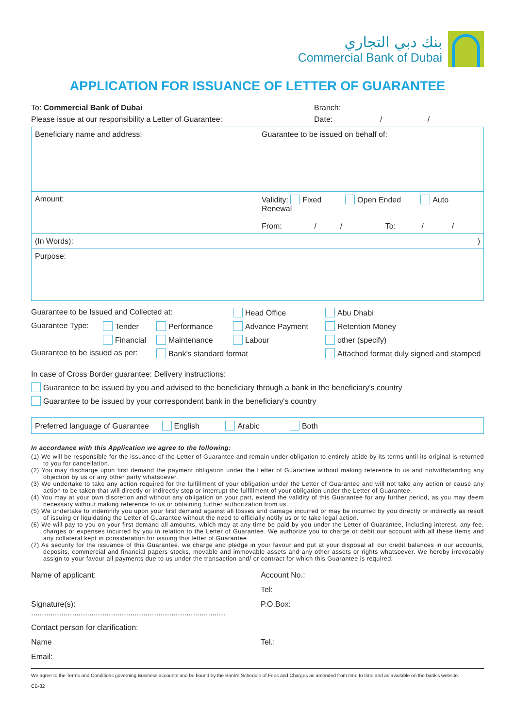بنك دبي التجاري
Commercial Bank of Dubai
APPLICATION FOR ISSUANCE OF LETTER OF GUARANTEE
To: Commercial Bank of Dubai Branch:
Please issue at our responsibility a Letter of Guarantee: Date: / /
| Beneficiary name and address: | Guarantee to be issued on behalf of: |
| Amount: | Validity: Fixed Open Ended Auto Renewal From: / / To: / / |
| (In Words): ) | |
| Purpose: | |
Guarantee to be Issued and Collected at: Head Office Abu Dhabi Guarantee Type: Tender Performance Advance Payment Retention Money Financial Maintenance Labour other (specify) Guarantee to be issued as per: Bank's standard format Attached format duly signed and stamped
In case of Cross Border guarantee: Delivery instructions:
Guarantee to be issued by you and advised to the beneficiary through a bank in the beneficiary's country
Guarantee to be issued by your correspondent bank in the beneficiary's country
| Preferred language of Guarantee English Arabic Both |
In accordance with this Application we agree to the following:
(1) We will be responsible for the issuance of the Letter of Guarantee and remain under obligation to entirely abide by its terms until its original is returned to you for cancellation.
(2) You may discharge upon first demand the payment obligation under the Letter of Guarantee without making reference to us and notwithstanding any objection by us or any other party whatsoever.
(3) We undertake to take any action required for the fulfillment of your obligation under the Letter of Guarantee and will not take any action or cause any action to be taken that will directly or indirectly stop or interrupt the fulfillment of your obligation under the Letter of Guarantee.
(4) You may at your own discretion and without any obligation on your part, extend the validity of this Guarantee for any further period, as you may deem necessary without making reference to us or obtaining further authorization from us.
(5) We undertake to indemnify you upon your first demand against all losses and damage incurred or may be incurred by you directly or indirectly as result of issuing or liquidating the Letter of Guarantee without the need to officially notify us or to take legal action.
(6) We will pay to you on your first demand all amounts, which may at any time be paid by you under the Letter of Guarantee, including interest, any fee, charges or expenses incurred by you in relation to the Letter of Guarantee. We authorize you to charge or debit our account with all these items and any collateral kept in consideration for issuing this letter of Guarantee
(7) As security for the issuance of this Guarantee, we charge and pledge in your favour and put at your disposal all our credit balances in our accounts, deposits, commercial and financial papers stocks, movable and immovable assets and any other assets or rights whatsoever. We hereby irrevocably assign to your favour all payments due to us under the transaction and/ or contract for which this Guarantee is required.
Name of applicant: Account No.: Tel: Signature(s): .......................................................................................... P.O.Box: Contact person for clarification: Name Tel.: Email:
We agree to the Terms and Conditions governing Business accounts and be bound by the Bank's Schedule of Fees and Charges as amended from time to time and as available on the bank's website.
CB-82